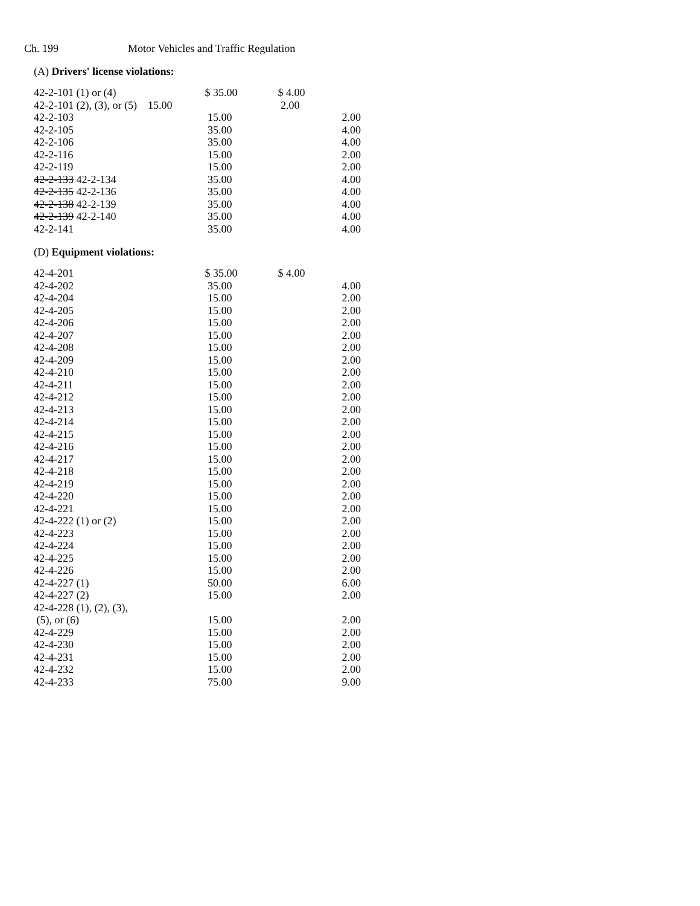Ch. 199 Motor Vehicles and Traffic Regulation
(A) Drivers' license violations:
| 42-2-101 (1) or (4) | $ 35.00 | $ 4.00 | |
| 42-2-101 (2), (3), or (5) 15.00 | | 2.00 | |
| 42-2-103 | 15.00 | | 2.00 |
| 42-2-105 | 35.00 | | 4.00 |
| 42-2-106 | 35.00 | | 4.00 |
| 42-2-116 | 15.00 | | 2.00 |
| 42-2-119 | 15.00 | | 2.00 |
| 42-2-133 42-2-134 | 35.00 | | 4.00 |
| 42-2-135 42-2-136 | 35.00 | | 4.00 |
| 42-2-138 42-2-139 | 35.00 | | 4.00 |
| 42-2-139 42-2-140 | 35.00 | | 4.00 |
| 42-2-141 | 35.00 | | 4.00 |
(D) Equipment violations:
| 42-4-201 | $ 35.00 | $ 4.00 | |
| 42-4-202 | 35.00 | | 4.00 |
| 42-4-204 | 15.00 | | 2.00 |
| 42-4-205 | 15.00 | | 2.00 |
| 42-4-206 | 15.00 | | 2.00 |
| 42-4-207 | 15.00 | | 2.00 |
| 42-4-208 | 15.00 | | 2.00 |
| 42-4-209 | 15.00 | | 2.00 |
| 42-4-210 | 15.00 | | 2.00 |
| 42-4-211 | 15.00 | | 2.00 |
| 42-4-212 | 15.00 | | 2.00 |
| 42-4-213 | 15.00 | | 2.00 |
| 42-4-214 | 15.00 | | 2.00 |
| 42-4-215 | 15.00 | | 2.00 |
| 42-4-216 | 15.00 | | 2.00 |
| 42-4-217 | 15.00 | | 2.00 |
| 42-4-218 | 15.00 | | 2.00 |
| 42-4-219 | 15.00 | | 2.00 |
| 42-4-220 | 15.00 | | 2.00 |
| 42-4-221 | 15.00 | | 2.00 |
| 42-4-222 (1) or (2) | 15.00 | | 2.00 |
| 42-4-223 | 15.00 | | 2.00 |
| 42-4-224 | 15.00 | | 2.00 |
| 42-4-225 | 15.00 | | 2.00 |
| 42-4-226 | 15.00 | | 2.00 |
| 42-4-227 (1) | 50.00 | | 6.00 |
| 42-4-227 (2) | 15.00 | | 2.00 |
| 42-4-228 (1), (2), (3), (5), or (6) | 15.00 | | 2.00 |
| 42-4-229 | 15.00 | | 2.00 |
| 42-4-230 | 15.00 | | 2.00 |
| 42-4-231 | 15.00 | | 2.00 |
| 42-4-232 | 15.00 | | 2.00 |
| 42-4-233 | 75.00 | | 9.00 |